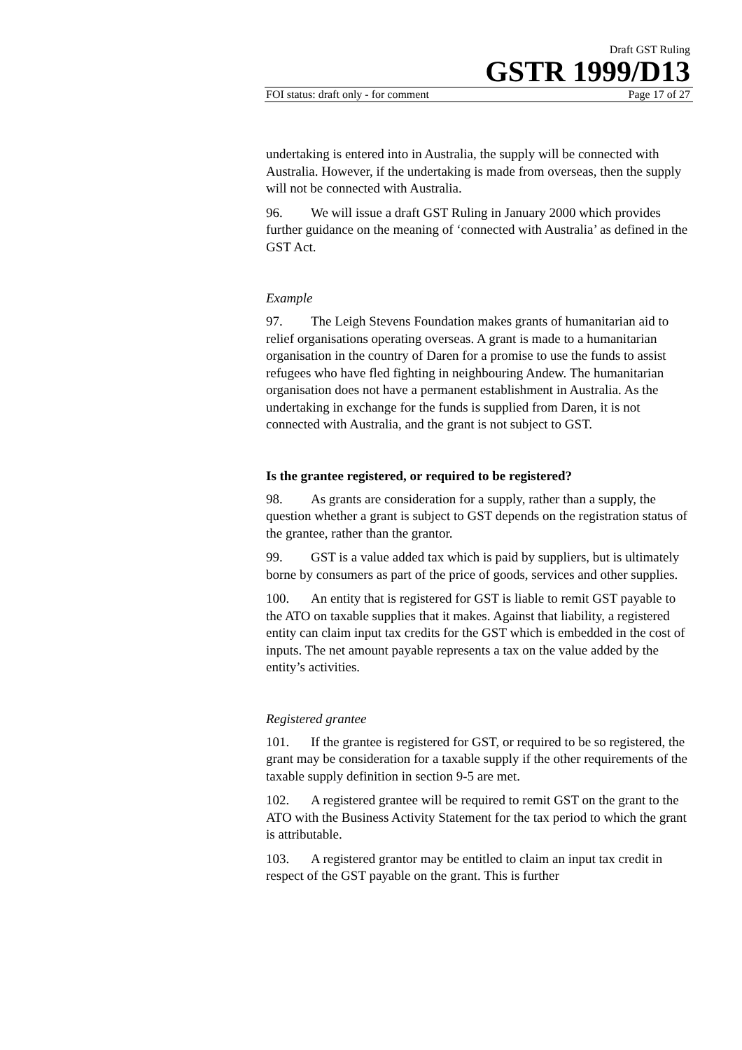Draft GST Ruling
GSTR 1999/D13
FOI status: draft only - for comment Page 17 of 27
undertaking is entered into in Australia, the supply will be connected with Australia. However, if the undertaking is made from overseas, then the supply will not be connected with Australia.
96. We will issue a draft GST Ruling in January 2000 which provides further guidance on the meaning of ‘connected with Australia’ as defined in the GST Act.
Example
97. The Leigh Stevens Foundation makes grants of humanitarian aid to relief organisations operating overseas. A grant is made to a humanitarian organisation in the country of Daren for a promise to use the funds to assist refugees who have fled fighting in neighbouring Andew. The humanitarian organisation does not have a permanent establishment in Australia. As the undertaking in exchange for the funds is supplied from Daren, it is not connected with Australia, and the grant is not subject to GST.
Is the grantee registered, or required to be registered?
98. As grants are consideration for a supply, rather than a supply, the question whether a grant is subject to GST depends on the registration status of the grantee, rather than the grantor.
99. GST is a value added tax which is paid by suppliers, but is ultimately borne by consumers as part of the price of goods, services and other supplies.
100. An entity that is registered for GST is liable to remit GST payable to the ATO on taxable supplies that it makes. Against that liability, a registered entity can claim input tax credits for the GST which is embedded in the cost of inputs. The net amount payable represents a tax on the value added by the entity’s activities.
Registered grantee
101. If the grantee is registered for GST, or required to be so registered, the grant may be consideration for a taxable supply if the other requirements of the taxable supply definition in section 9-5 are met.
102. A registered grantee will be required to remit GST on the grant to the ATO with the Business Activity Statement for the tax period to which the grant is attributable.
103. A registered grantor may be entitled to claim an input tax credit in respect of the GST payable on the grant. This is further